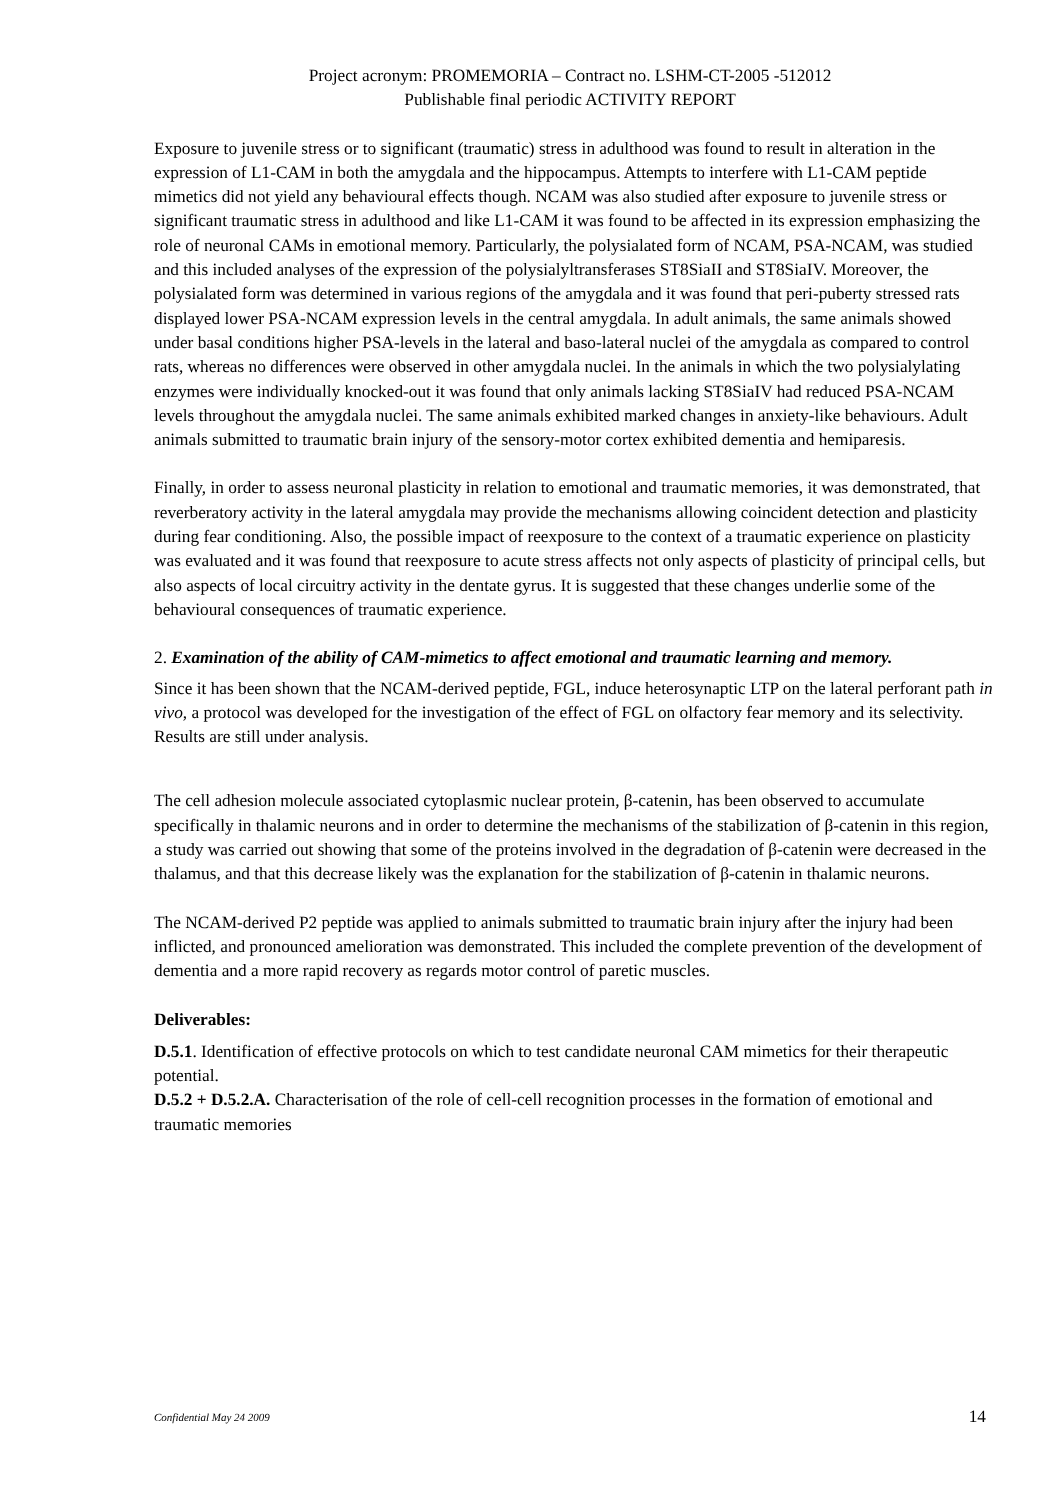Project acronym: PROMEMORIA – Contract no. LSHM-CT-2005 -512012
Publishable final periodic ACTIVITY REPORT
Exposure to juvenile stress or to significant (traumatic) stress in adulthood was found to result in alteration in the expression of L1-CAM in both the amygdala and the hippocampus. Attempts to interfere with L1-CAM peptide mimetics did not yield any behavioural effects though. NCAM was also studied after exposure to juvenile stress or significant traumatic stress in adulthood and like L1-CAM it was found to be affected in its expression emphasizing the role of neuronal CAMs in emotional memory. Particularly, the polysialated form of NCAM, PSA-NCAM, was studied and this included analyses of the expression of the polysialyltransferases ST8SiaII and ST8SiaIV. Moreover, the polysialated form was determined in various regions of the amygdala and it was found that peri-puberty stressed rats displayed lower PSA-NCAM expression levels in the central amygdala. In adult animals, the same animals showed under basal conditions higher PSA-levels in the lateral and baso-lateral nuclei of the amygdala as compared to control rats, whereas no differences were observed in other amygdala nuclei. In the animals in which the two polysialylating enzymes were individually knocked-out it was found that only animals lacking ST8SiaIV had reduced PSA-NCAM levels throughout the amygdala nuclei. The same animals exhibited marked changes in anxiety-like behaviours. Adult animals submitted to traumatic brain injury of the sensory-motor cortex exhibited dementia and hemiparesis.
Finally, in order to assess neuronal plasticity in relation to emotional and traumatic memories, it was demonstrated, that reverberatory activity in the lateral amygdala may provide the mechanisms allowing coincident detection and plasticity during fear conditioning. Also, the possible impact of reexposure to the context of a traumatic experience on plasticity was evaluated and it was found that reexposure to acute stress affects not only aspects of plasticity of principal cells, but also aspects of local circuitry activity in the dentate gyrus. It is suggested that these changes underlie some of the behavioural consequences of traumatic experience.
2. Examination of the ability of CAM-mimetics to affect emotional and traumatic learning and memory.
Since it has been shown that the NCAM-derived peptide, FGL, induce heterosynaptic LTP on the lateral perforant path in vivo, a protocol was developed for the investigation of the effect of FGL on olfactory fear memory and its selectivity. Results are still under analysis.
The cell adhesion molecule associated cytoplasmic nuclear protein, β-catenin, has been observed to accumulate specifically in thalamic neurons and in order to determine the mechanisms of the stabilization of β-catenin in this region, a study was carried out showing that some of the proteins involved in the degradation of β-catenin were decreased in the thalamus, and that this decrease likely was the explanation for the stabilization of β-catenin in thalamic neurons.
The NCAM-derived P2 peptide was applied to animals submitted to traumatic brain injury after the injury had been inflicted, and pronounced amelioration was demonstrated. This included the complete prevention of the development of dementia and a more rapid recovery as regards motor control of paretic muscles.
Deliverables:
D.5.1. Identification of effective protocols on which to test candidate neuronal CAM mimetics for their therapeutic potential.
D.5.2 + D.5.2.A. Characterisation of the role of cell-cell recognition processes in the formation of emotional and traumatic memories
Confidential May 24 2009 14